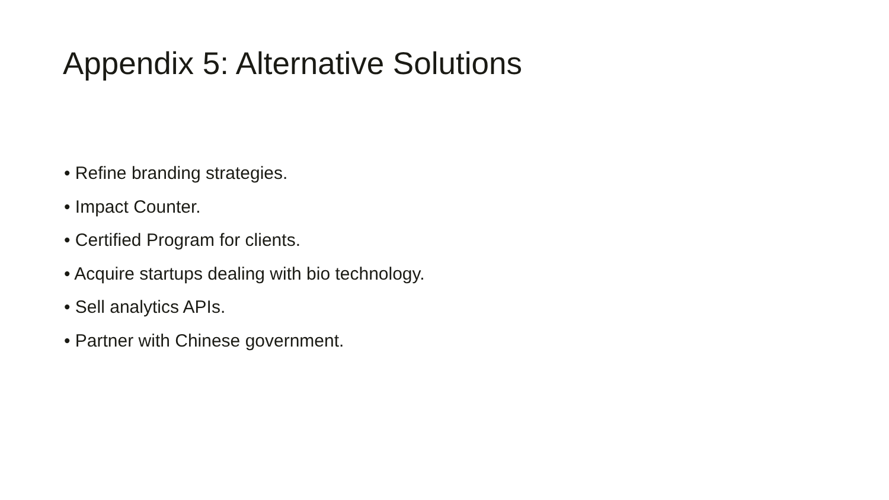Appendix 5: Alternative Solutions
• Refine branding strategies.
• Impact Counter.
• Certified Program for clients.
• Acquire startups dealing with bio technology.
• Sell analytics APIs.
• Partner with Chinese government.